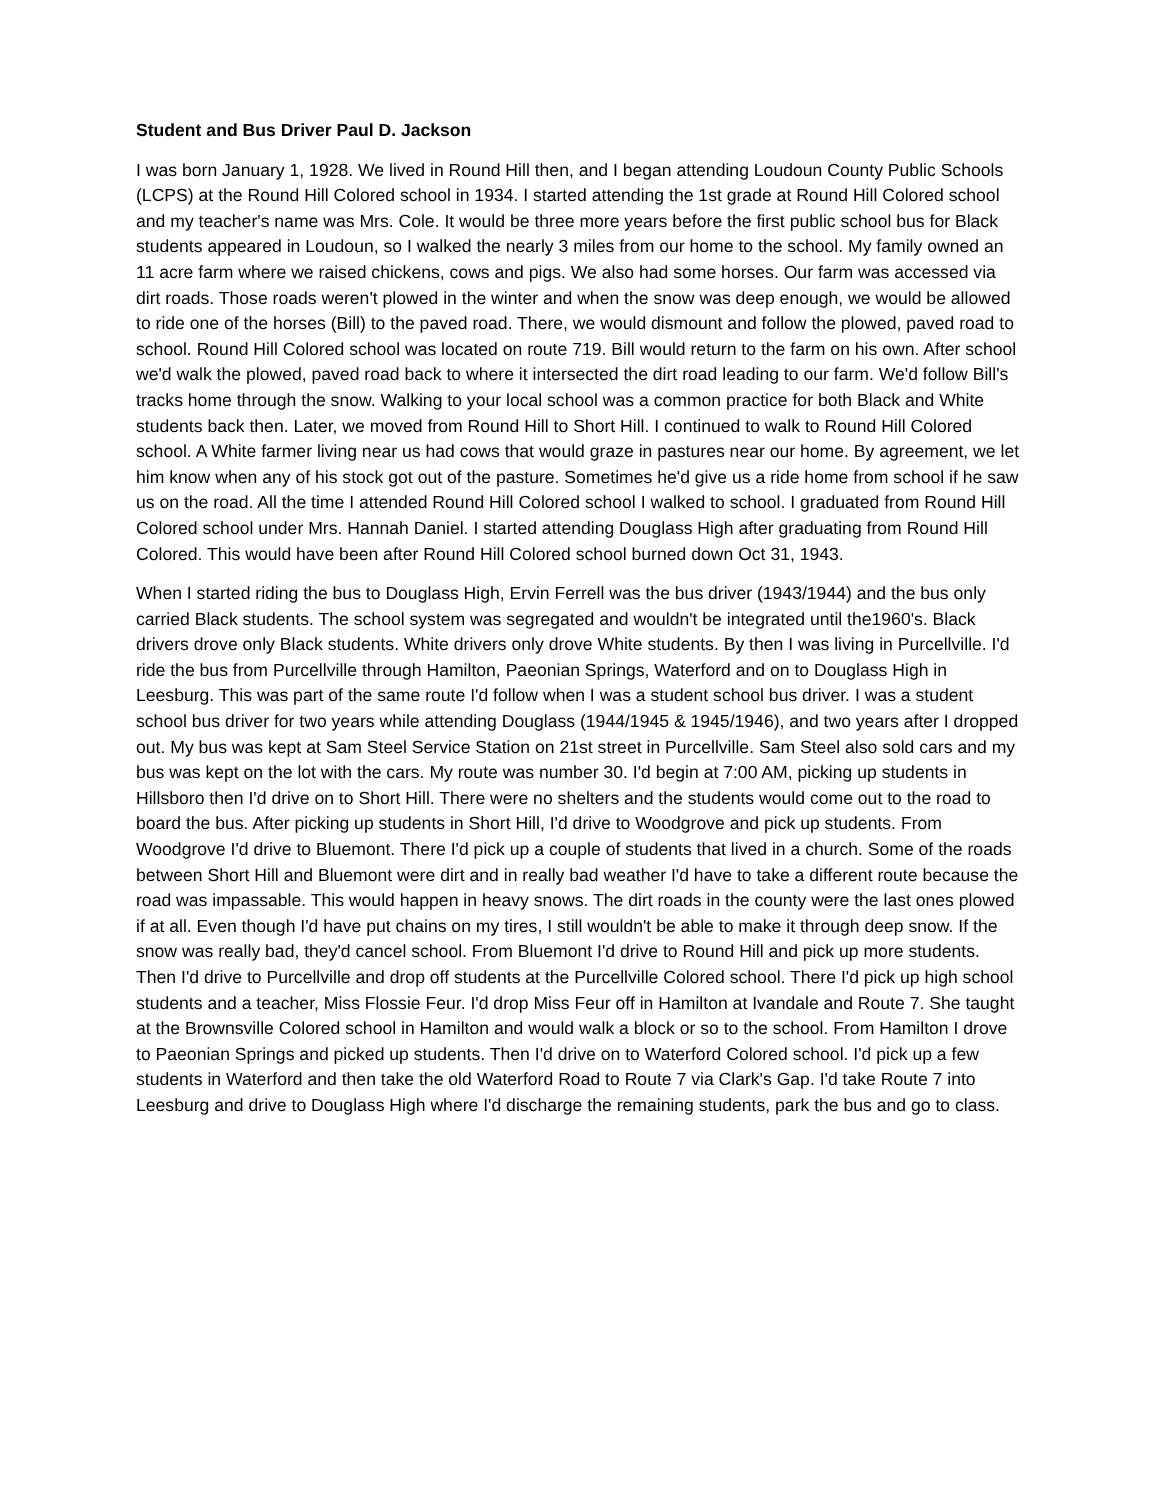Student and Bus Driver Paul D. Jackson
I was born January 1, 1928. We lived in Round Hill then, and I began attending Loudoun County Public Schools (LCPS) at the Round Hill Colored school in 1934. I started attending the 1st grade at Round Hill Colored school and my teacher's name was Mrs. Cole. It would be three more years before the first public school bus for Black students appeared in Loudoun, so I walked the nearly 3 miles from our home to the school. My family owned an 11 acre farm where we raised chickens, cows and pigs. We also had some horses. Our farm was accessed via dirt roads. Those roads weren't plowed in the winter and when the snow was deep enough, we would be allowed to ride one of the horses (Bill) to the paved road. There, we would dismount and follow the plowed, paved road to school. Round Hill Colored school was located on route 719. Bill would return to the farm on his own. After school we'd walk the plowed, paved road back to where it intersected the dirt road leading to our farm. We'd follow Bill's tracks home through the snow. Walking to your local school was a common practice for both Black and White students back then. Later, we moved from Round Hill to Short Hill. I continued to walk to Round Hill Colored school. A White farmer living near us had cows that would graze in pastures near our home. By agreement, we let him know when any of his stock got out of the pasture. Sometimes he'd give us a ride home from school if he saw us on the road. All the time I attended Round Hill Colored school I walked to school. I graduated from Round Hill Colored school under Mrs. Hannah Daniel. I started attending Douglass High after graduating from Round Hill Colored. This would have been after Round Hill Colored school burned down Oct 31, 1943.
When I started riding the bus to Douglass High, Ervin Ferrell was the bus driver (1943/1944) and the bus only carried Black students. The school system was segregated and wouldn't be integrated until the1960's. Black drivers drove only Black students. White drivers only drove White students. By then I was living in Purcellville. I'd ride the bus from Purcellville through Hamilton, Paeonian Springs, Waterford and on to Douglass High in Leesburg. This was part of the same route I'd follow when I was a student school bus driver. I was a student school bus driver for two years while attending Douglass (1944/1945 & 1945/1946), and two years after I dropped out. My bus was kept at Sam Steel Service Station on 21st street in Purcellville. Sam Steel also sold cars and my bus was kept on the lot with the cars. My route was number 30. I'd begin at 7:00 AM, picking up students in Hillsboro then I'd drive on to Short Hill. There were no shelters and the students would come out to the road to board the bus. After picking up students in Short Hill, I'd drive to Woodgrove and pick up students. From Woodgrove I'd drive to Bluemont. There I'd pick up a couple of students that lived in a church. Some of the roads between Short Hill and Bluemont were dirt and in really bad weather I'd have to take a different route because the road was impassable. This would happen in heavy snows. The dirt roads in the county were the last ones plowed if at all. Even though I'd have put chains on my tires, I still wouldn't be able to make it through deep snow. If the snow was really bad, they'd cancel school. From Bluemont I'd drive to Round Hill and pick up more students. Then I'd drive to Purcellville and drop off students at the Purcellville Colored school. There I'd pick up high school students and a teacher, Miss Flossie Feur. I'd drop Miss Feur off in Hamilton at Ivandale and Route 7. She taught at the Brownsville Colored school in Hamilton and would walk a block or so to the school. From Hamilton I drove to Paeonian Springs and picked up students. Then I'd drive on to Waterford Colored school. I'd pick up a few students in Waterford and then take the old Waterford Road to Route 7 via Clark's Gap. I'd take Route 7 into Leesburg and drive to Douglass High where I'd discharge the remaining students, park the bus and go to class.